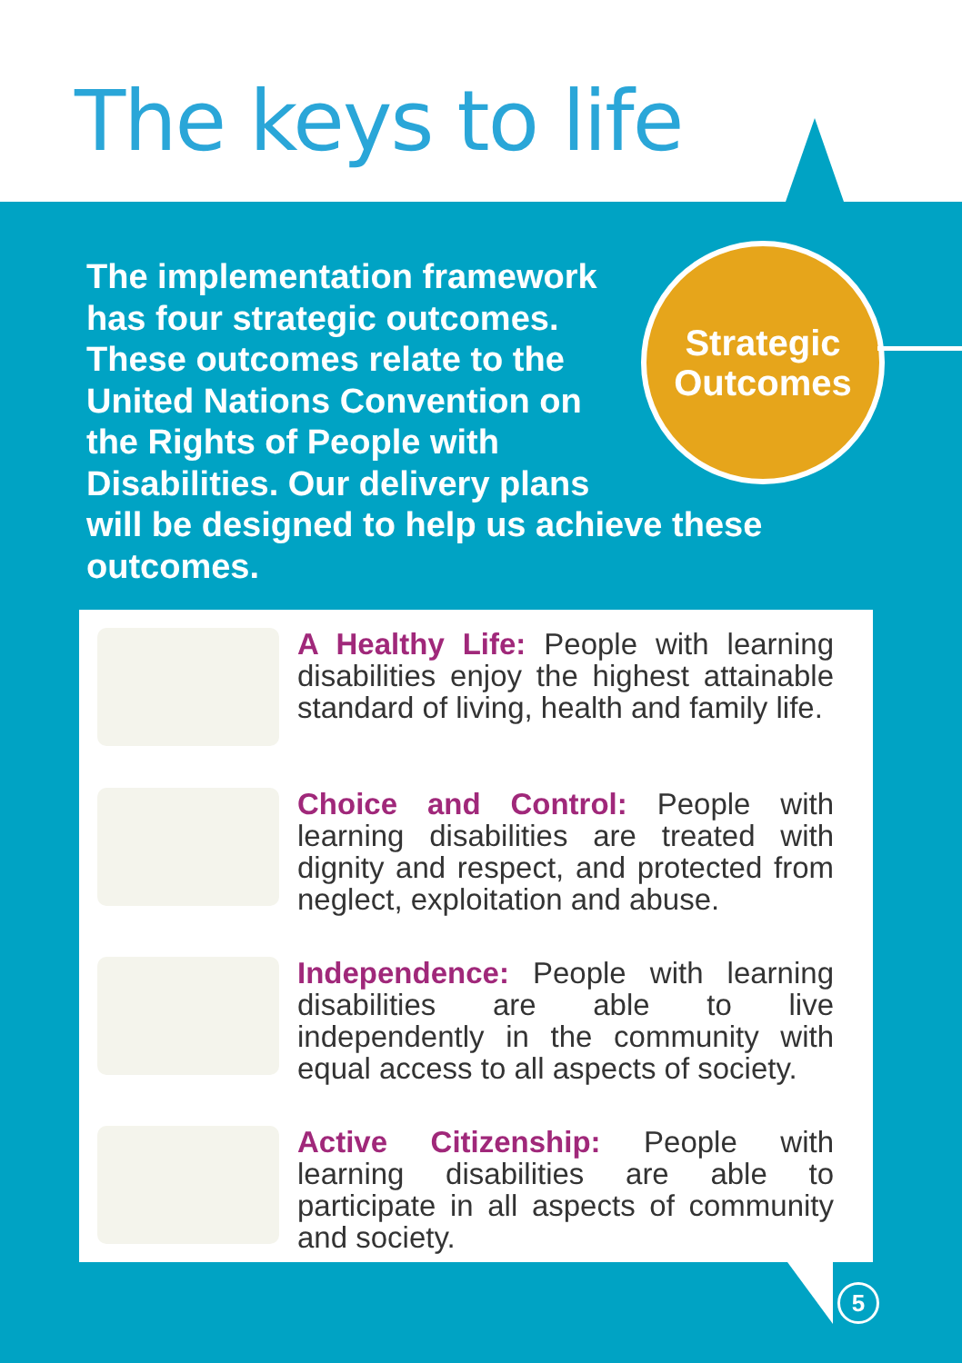The keys to life
Strategic
Outcomes
The implementation framework
has four strategic outcomes.
These outcomes relate to the
United Nations Convention on
the Rights of People with
Disabilities. Our delivery plans
will be designed to help us achieve these
outcomes.
A Healthy Life: People with learning disabilities enjoy the highest attainable standard of living, health and family life.
Choice and Control: People with learning disabilities are treated with dignity and respect, and protected from neglect, exploitation and abuse.
Independence: People with learning disabilities are able to live independently in the community with equal access to all aspects of society.
Active Citizenship: People with learning disabilities are able to participate in all aspects of community and society.
5